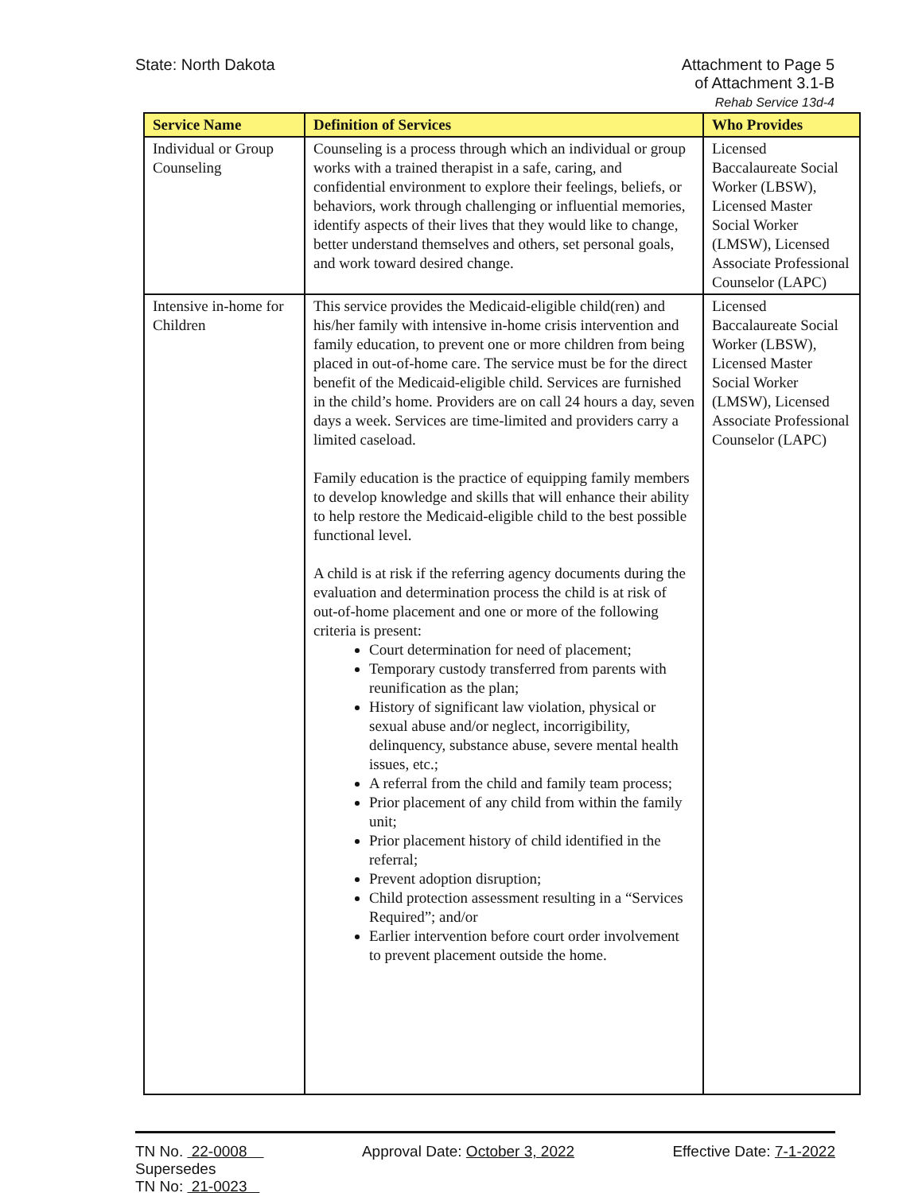State: North Dakota Attachment to Page 5
of Attachment 3.1-B
Rehab Service 13d-4
| Service Name | Definition of Services | Who Provides |
| --- | --- | --- |
| Individual or Group Counseling | Counseling is a process through which an individual or group works with a trained therapist in a safe, caring, and confidential environment to explore their feelings, beliefs, or behaviors, work through challenging or influential memories, identify aspects of their lives that they would like to change, better understand themselves and others, set personal goals, and work toward desired change. | Licensed Baccalaureate Social Worker (LBSW), Licensed Master Social Worker (LMSW), Licensed Associate Professional Counselor (LAPC) |
| Intensive in-home for Children | This service provides the Medicaid-eligible child(ren) and his/her family with intensive in-home crisis intervention and family education, to prevent one or more children from being placed in out-of-home care. The service must be for the direct benefit of the Medicaid-eligible child. Services are furnished in the child’s home. Providers are on call 24 hours a day, seven days a week. Services are time-limited and providers carry a limited caseload. Family education is the practice of equipping family members to develop knowledge and skills that will enhance their ability to help restore the Medicaid-eligible child to the best possible functional level. A child is at risk if the referring agency documents during the evaluation and determination process the child is at risk of out-of-home placement and one or more of the following criteria is present: Court determination for need of placement; Temporary custody transferred from parents with reunification as the plan; History of significant law violation, physical or sexual abuse and/or neglect, incorrigibility, delinquency, substance abuse, severe mental health issues, etc.; A referral from the child and family team process; Prior placement of any child from within the family unit; Prior placement history of child identified in the referral; Prevent adoption disruption; Child protection assessment resulting in a “Services Required”; and/or Earlier intervention before court order involvement to prevent placement outside the home. | Licensed Baccalaureate Social Worker (LBSW), Licensed Master Social Worker (LMSW), Licensed Associate Professional Counselor (LAPC) |
TN No. 22-0008
Supersedes
TN No: 21-0023
Approval Date: October 3, 2022 Effective Date: 7-1-2022